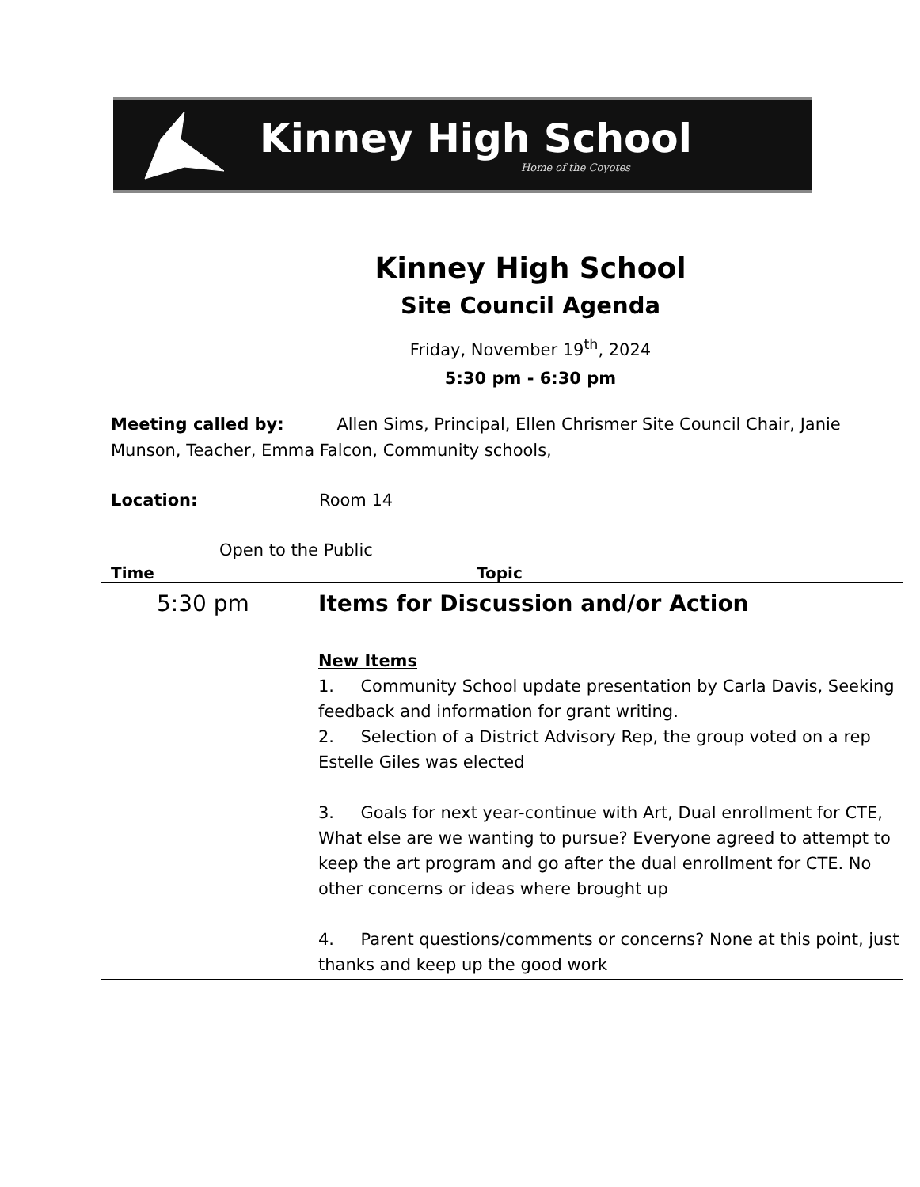Kinney High School
Home of the Coyotes
Kinney High School
Site Council Agenda
Friday, November 19<sup>th</sup>, 2024
5:30 pm - 6:30 pm
Meeting called by: Allen Sims, Principal, Ellen Chrismer Site Council Chair, Janie Munson, Teacher, Emma Falcon, Community schools,
Location: Room 14
Open to the Public
| Time | Topic |
| --- | --- |
| 5:30 pm | Items for Discussion and/or Action New Items 1. Community School update presentation by Carla Davis, Seeking feedback and information for grant writing. 2. Selection of a District Advisory Rep, the group voted on a rep Estelle Giles was elected 3. Goals for next year-continue with Art, Dual enrollment for CTE, What else are we wanting to pursue? Everyone agreed to attempt to keep the art program and go after the dual enrollment for CTE. No other concerns or ideas where brought up 4. Parent questions/comments or concerns? None at this point, just thanks and keep up the good work |